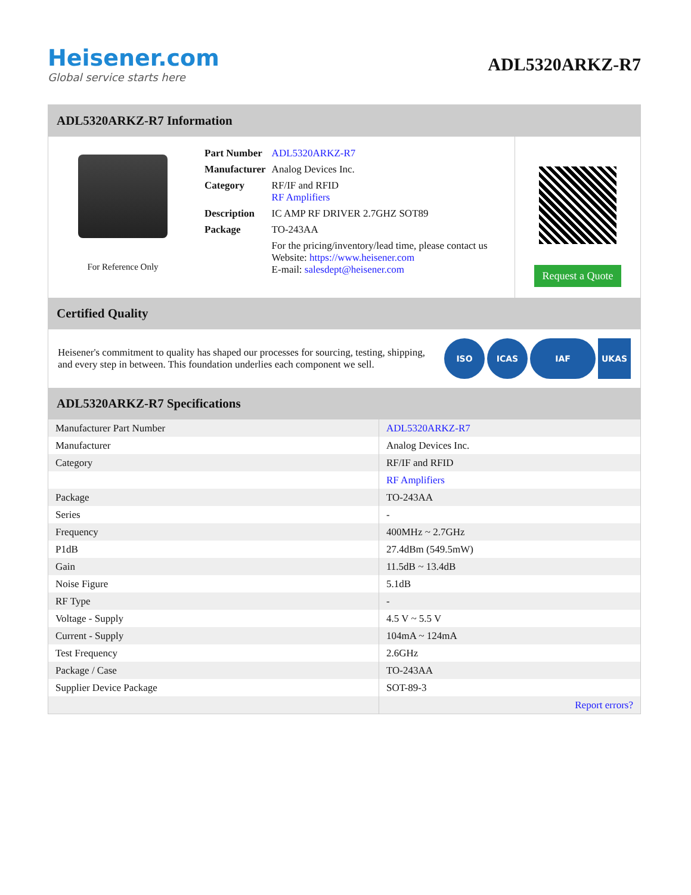Heisener.com
Global service starts here
ADL5320ARKZ-R7
ADL5320ARKZ-R7 Information
For Reference Only
| Part Number | ADL5320ARKZ-R7 |
| Manufacturer | Analog Devices Inc. |
| Category | RF/IF and RFID RF Amplifiers |
| Description | IC AMP RF DRIVER 2.7GHZ SOT89 |
| Package | TO-243AA |
| | For the pricing/inventory/lead time, please contact us Website: https://www.heisener.com E-mail: salesdept@heisener.com |
Request a Quote
Certified Quality
Heisener's commitment to quality has shaped our processes for sourcing, testing, shipping, and every step in between. This foundation underlies each component we sell.
ISO ICAS IAF UKAS
ADL5320ARKZ-R7 Specifications
| Manufacturer Part Number | ADL5320ARKZ-R7 |
| Manufacturer | Analog Devices Inc. |
| Category | RF/IF and RFID |
| | RF Amplifiers |
| Package | TO-243AA |
| Series | - |
| Frequency | 400MHz ~ 2.7GHz |
| P1dB | 27.4dBm (549.5mW) |
| Gain | 11.5dB ~ 13.4dB |
| Noise Figure | 5.1dB |
| RF Type | - |
| Voltage - Supply | 4.5 V ~ 5.5 V |
| Current - Supply | 104mA ~ 124mA |
| Test Frequency | 2.6GHz |
| Package / Case | TO-243AA |
| Supplier Device Package | SOT-89-3 |
| | Report errors? |